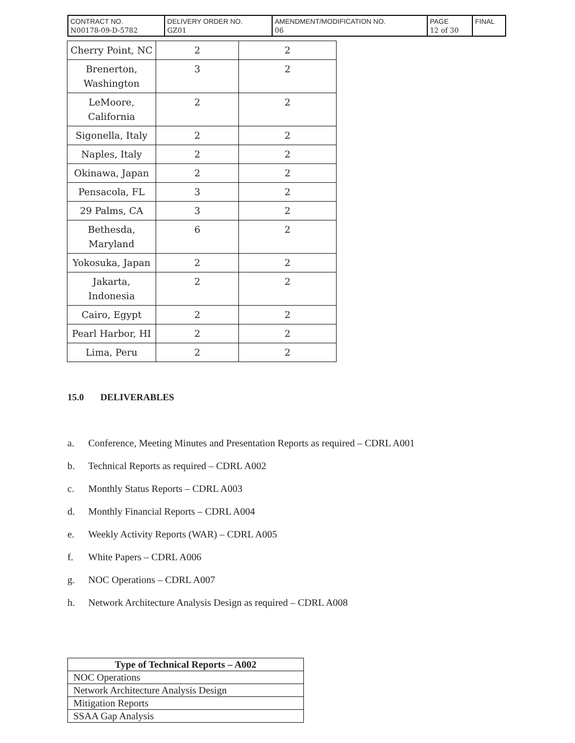| CONTRACT NO. N00178-09-D-5782 | DELIVERY ORDER NO. GZ01 | AMENDMENT/MODIFICATION NO. 06 | PAGE 12 of 30 | FINAL |
| Cherry Point, NC | 2 | 2 |
| Brenerton, Washington | 3 | 2 |
| LeMoore, California | 2 | 2 |
| Sigonella, Italy | 2 | 2 |
| Naples, Italy | 2 | 2 |
| Okinawa, Japan | 2 | 2 |
| Pensacola, FL | 3 | 2 |
| 29 Palms, CA | 3 | 2 |
| Bethesda, Maryland | 6 | 2 |
| Yokosuka, Japan | 2 | 2 |
| Jakarta, Indonesia | 2 | 2 |
| Cairo, Egypt | 2 | 2 |
| Pearl Harbor, HI | 2 | 2 |
| Lima, Peru | 2 | 2 |
15.0 DELIVERABLES
a. Conference, Meeting Minutes and Presentation Reports as required – CDRL A001
b. Technical Reports as required – CDRL A002
c. Monthly Status Reports – CDRL A003
d. Monthly Financial Reports – CDRL A004
e. Weekly Activity Reports (WAR) – CDRL A005
f. White Papers – CDRL A006
g. NOC Operations – CDRL A007
h. Network Architecture Analysis Design as required – CDRL A008
| Type of Technical Reports – A002 |
| --- |
| NOC Operations |
| Network Architecture Analysis Design |
| Mitigation Reports |
| SSAA Gap Analysis |